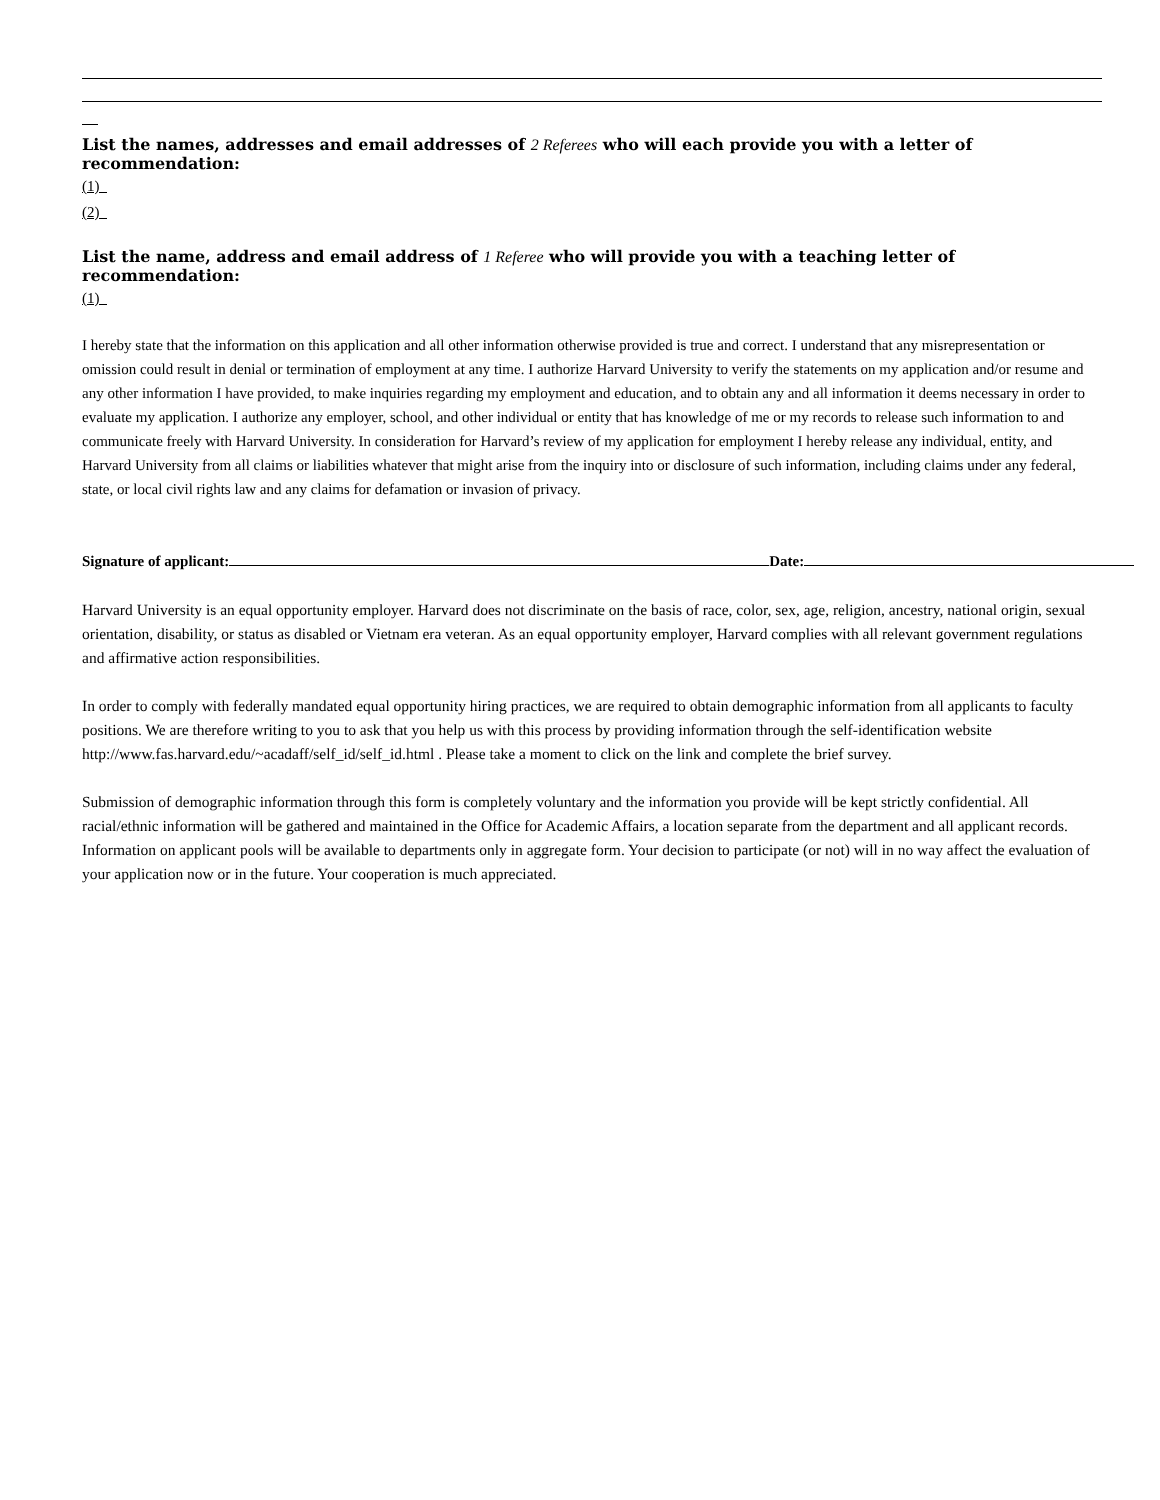List the names, addresses and email addresses of 2 Referees who will each provide you with a letter of recommendation:
(1)
(2)
List the name, address and email address of 1 Referee who will provide you with a teaching letter of recommendation:
(1)
I hereby state that the information on this application and all other information otherwise provided is true and correct. I understand that any misrepresentation or omission could result in denial or termination of employment at any time. I authorize Harvard University to verify the statements on my application and/or resume and any other information I have provided, to make inquiries regarding my employment and education, and to obtain any and all information it deems necessary in order to evaluate my application. I authorize any employer, school, and other individual or entity that has knowledge of me or my records to release such information to and communicate freely with Harvard University. In consideration for Harvard’s review of my application for employment I hereby release any individual, entity, and Harvard University from all claims or liabilities whatever that might arise from the inquiry into or disclosure of such information, including claims under any federal, state, or local civil rights law and any claims for defamation or invasion of privacy.
Signature of applicant: Date:
Harvard University is an equal opportunity employer. Harvard does not discriminate on the basis of race, color, sex, age, religion, ancestry, national origin, sexual orientation, disability, or status as disabled or Vietnam era veteran. As an equal opportunity employer, Harvard complies with all relevant government regulations and affirmative action responsibilities.
In order to comply with federally mandated equal opportunity hiring practices, we are required to obtain demographic information from all applicants to faculty positions. We are therefore writing to you to ask that you help us with this process by providing information through the self-identification website http://www.fas.harvard.edu/~acadaff/self_id/self_id.html . Please take a moment to click on the link and complete the brief survey.
Submission of demographic information through this form is completely voluntary and the information you provide will be kept strictly confidential. All racial/ethnic information will be gathered and maintained in the Office for Academic Affairs, a location separate from the department and all applicant records. Information on applicant pools will be available to departments only in aggregate form. Your decision to participate (or not) will in no way affect the evaluation of your application now or in the future. Your cooperation is much appreciated.